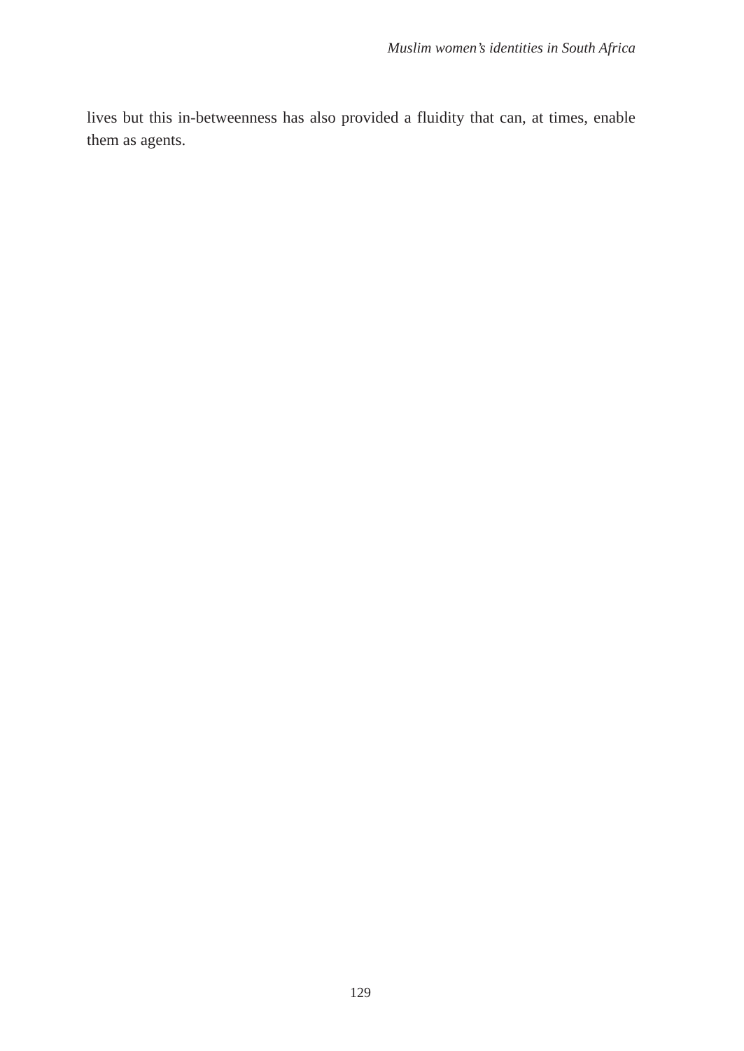Muslim women’s identities in South Africa
lives but this in-betweenness has also provided a fluidity that can, at times, enable them as agents.
129